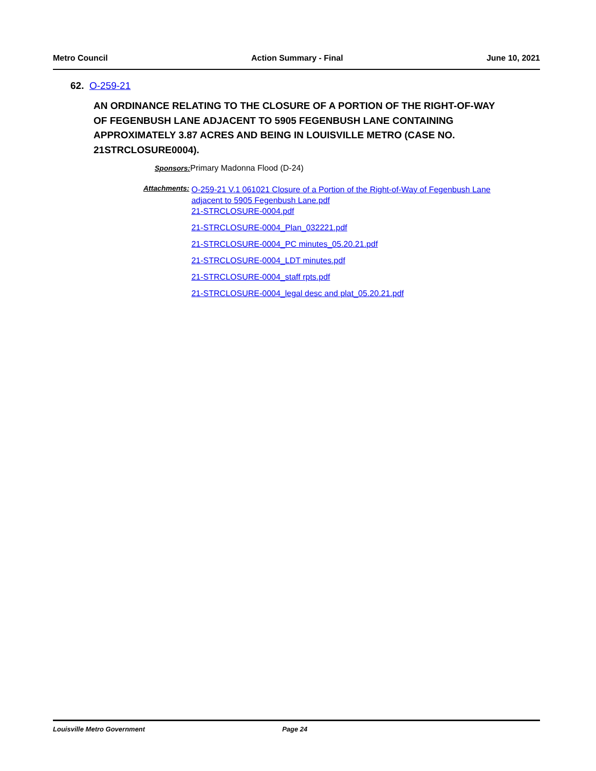Metro Council Action Summary - Final June 10, 2021
62. O-259-21
AN ORDINANCE RELATING TO THE CLOSURE OF A PORTION OF THE RIGHT-OF-WAY OF FEGENBUSH LANE ADJACENT TO 5905 FEGENBUSH LANE CONTAINING APPROXIMATELY 3.87 ACRES AND BEING IN LOUISVILLE METRO (CASE NO. 21STRCLOSURE0004).
Sponsors: Primary Madonna Flood (D-24)
Attachments:
O-259-21 V.1 061021 Closure of a Portion of the Right-of-Way of Fegenbush Lane adjacent to 5905 Fegenbush Lane.pdf
21-STRCLOSURE-0004.pdf
21-STRCLOSURE-0004_Plan_032221.pdf
21-STRCLOSURE-0004_PC minutes_05.20.21.pdf
21-STRCLOSURE-0004_LDT minutes.pdf
21-STRCLOSURE-0004_staff rpts.pdf
21-STRCLOSURE-0004_legal desc and plat_05.20.21.pdf
Louisville Metro Government Page 24